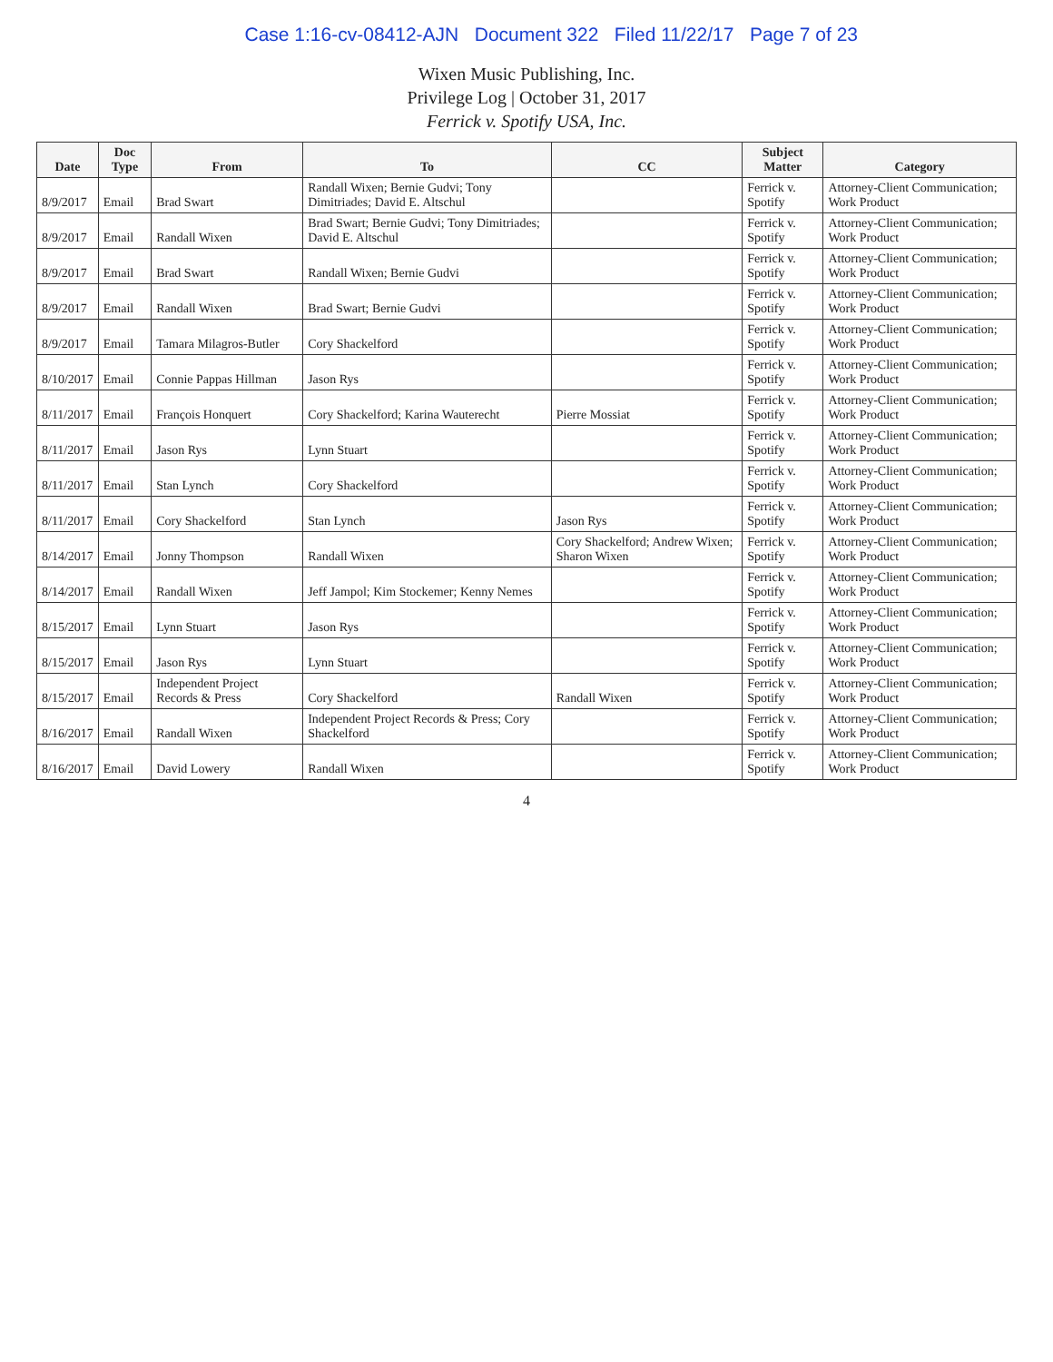Case 1:16-cv-08412-AJN Document 322 Filed 11/22/17 Page 7 of 23
Wixen Music Publishing, Inc.
Privilege Log | October 31, 2017
Ferrick v. Spotify USA, Inc.
| Date | Doc Type | From | To | CC | Subject Matter | Category |
| --- | --- | --- | --- | --- | --- | --- |
| 8/9/2017 | Email | Brad Swart | Randall Wixen; Bernie Gudvi; Tony Dimitriades; David E. Altschul | | Ferrick v. Spotify | Attorney-Client Communication; Work Product |
| 8/9/2017 | Email | Randall Wixen | Brad Swart; Bernie Gudvi; Tony Dimitriades; David E. Altschul | | Ferrick v. Spotify | Attorney-Client Communication; Work Product |
| 8/9/2017 | Email | Brad Swart | Randall Wixen; Bernie Gudvi | | Ferrick v. Spotify | Attorney-Client Communication; Work Product |
| 8/9/2017 | Email | Randall Wixen | Brad Swart; Bernie Gudvi | | Ferrick v. Spotify | Attorney-Client Communication; Work Product |
| 8/9/2017 | Email | Tamara Milagros-Butler | Cory Shackelford | | Ferrick v. Spotify | Attorney-Client Communication; Work Product |
| 8/10/2017 | Email | Connie Pappas Hillman | Jason Rys | | Ferrick v. Spotify | Attorney-Client Communication; Work Product |
| 8/11/2017 | Email | François Honquert | Cory Shackelford; Karina Wauterecht | Pierre Mossiat | Ferrick v. Spotify | Attorney-Client Communication; Work Product |
| 8/11/2017 | Email | Jason Rys | Lynn Stuart | | Ferrick v. Spotify | Attorney-Client Communication; Work Product |
| 8/11/2017 | Email | Stan Lynch | Cory Shackelford | | Ferrick v. Spotify | Attorney-Client Communication; Work Product |
| 8/11/2017 | Email | Cory Shackelford | Stan Lynch | Jason Rys | Ferrick v. Spotify | Attorney-Client Communication; Work Product |
| 8/14/2017 | Email | Jonny Thompson | Randall Wixen | Cory Shackelford; Andrew Wixen; Sharon Wixen | Ferrick v. Spotify | Attorney-Client Communication; Work Product |
| 8/14/2017 | Email | Randall Wixen | Jeff Jampol; Kim Stockemer; Kenny Nemes | | Ferrick v. Spotify | Attorney-Client Communication; Work Product |
| 8/15/2017 | Email | Lynn Stuart | Jason Rys | | Ferrick v. Spotify | Attorney-Client Communication; Work Product |
| 8/15/2017 | Email | Jason Rys | Lynn Stuart | | Ferrick v. Spotify | Attorney-Client Communication; Work Product |
| 8/15/2017 | Email | Independent Project Records & Press | Cory Shackelford | Randall Wixen | Ferrick v. Spotify | Attorney-Client Communication; Work Product |
| 8/16/2017 | Email | Randall Wixen | Independent Project Records & Press; Cory Shackelford | | Ferrick v. Spotify | Attorney-Client Communication; Work Product |
| 8/16/2017 | Email | David Lowery | Randall Wixen | | Ferrick v. Spotify | Attorney-Client Communication; Work Product |
4